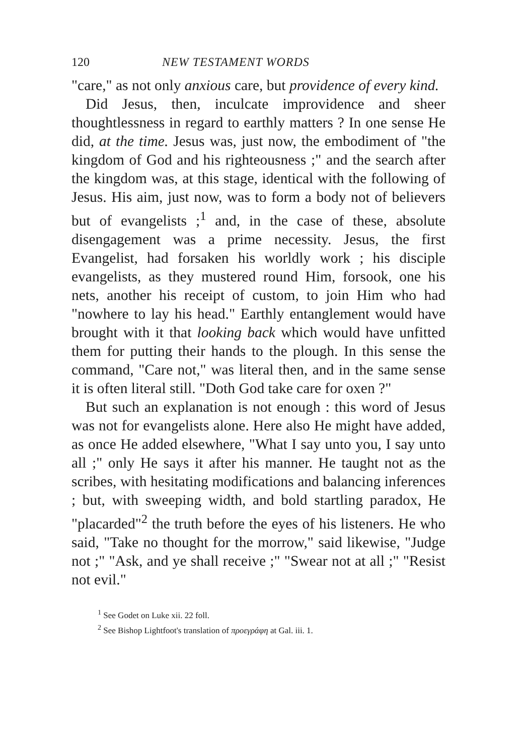120 NEW TESTAMENT WORDS
"care," as not only anxious care, but providence of every kind.
Did Jesus, then, inculcate improvidence and sheer thoughtlessness in regard to earthly matters ? In one sense He did, at the time. Jesus was, just now, the embodiment of "the kingdom of God and his righteousness ;" and the search after the kingdom was, at this stage, identical with the following of Jesus. His aim, just now, was to form a body not of believers but of evangelists ;<sup>1</sup> and, in the case of these, absolute disengagement was a prime necessity. Jesus, the first Evangelist, had forsaken his worldly work ; his disciple evangelists, as they mustered round Him, forsook, one his nets, another his receipt of custom, to join Him who had "nowhere to lay his head." Earthly entanglement would have brought with it that looking back which would have unfitted them for putting their hands to the plough. In this sense the command, "Care not," was literal then, and in the same sense it is often literal still. "Doth God take care for oxen ?"
But such an explanation is not enough : this word of Jesus was not for evangelists alone. Here also He might have added, as once He added elsewhere, "What I say unto you, I say unto all ;" only He says it after his manner. He taught not as the scribes, with hesitating modifications and balancing inferences ; but, with sweeping width, and bold startling paradox, He "placarded"<sup>2</sup> the truth before the eyes of his listeners. He who said, "Take no thought for the morrow," said likewise, "Judge not ;" "Ask, and ye shall receive ;" "Swear not at all ;" "Resist not evil."
<sup>1</sup> See Godet on Luke xii. 22 foll.
<sup>2</sup> See Bishop Lightfoot's translation of προεγράφη at Gal. iii. 1.